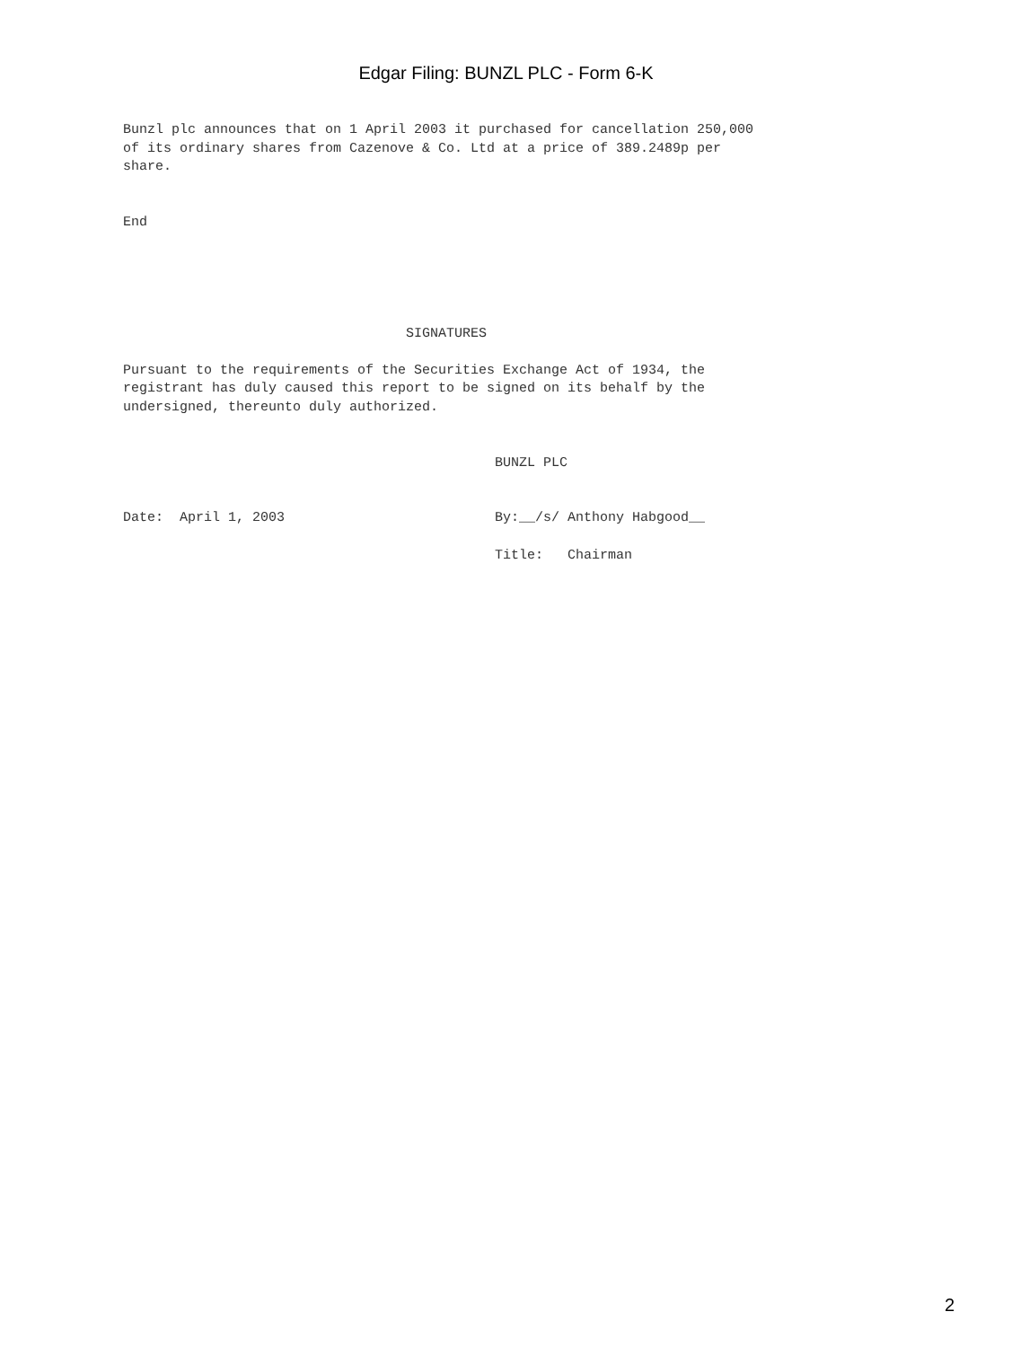Edgar Filing: BUNZL PLC - Form 6-K
Bunzl plc announces that on 1 April 2003 it purchased for cancellation 250,000
of its ordinary shares from Cazenove & Co. Ltd at a price of 389.2489p per
share.


End





                                   SIGNATURES

Pursuant to the requirements of the Securities Exchange Act of 1934, the
registrant has duly caused this report to be signed on its behalf by the
undersigned, thereunto duly authorized.


                                              BUNZL PLC


Date:  April 1, 2003                          By:__/s/ Anthony Habgood__

                                              Title:   Chairman
2